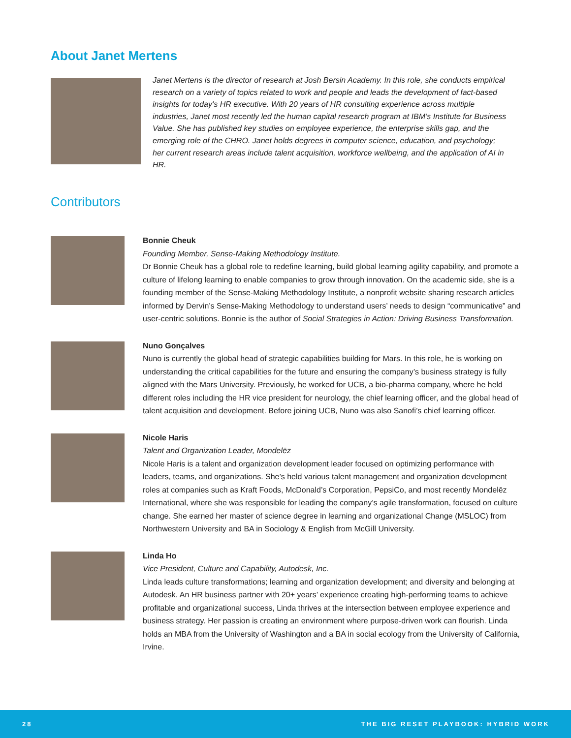About Janet Mertens
Janet Mertens is the director of research at Josh Bersin Academy. In this role, she conducts empirical research on a variety of topics related to work and people and leads the development of fact-based insights for today’s HR executive. With 20 years of HR consulting experience across multiple industries, Janet most recently led the human capital research program at IBM’s Institute for Business Value. She has published key studies on employee experience, the enterprise skills gap, and the emerging role of the CHRO. Janet holds degrees in computer science, education, and psychology; her current research areas include talent acquisition, workforce wellbeing, and the application of AI in HR.
Contributors
Bonnie Cheuk
Founding Member, Sense-Making Methodology Institute.
Dr Bonnie Cheuk has a global role to redefine learning, build global learning agility capability, and promote a culture of lifelong learning to enable companies to grow through innovation. On the academic side, she is a founding member of the Sense-Making Methodology Institute, a nonprofit website sharing research articles informed by Dervin’s Sense-Making Methodology to understand users’ needs to design “communicative” and user-centric solutions. Bonnie is the author of Social Strategies in Action: Driving Business Transformation.
Nuno Gonçalves
Nuno is currently the global head of strategic capabilities building for Mars. In this role, he is working on understanding the critical capabilities for the future and ensuring the company’s business strategy is fully aligned with the Mars University. Previously, he worked for UCB, a bio-pharma company, where he held different roles including the HR vice president for neurology, the chief learning officer, and the global head of talent acquisition and development. Before joining UCB, Nuno was also Sanofi’s chief learning officer.
Nicole Haris
Talent and Organization Leader, Mondelēz
Nicole Haris is a talent and organization development leader focused on optimizing performance with leaders, teams, and organizations. She’s held various talent management and organization development roles at companies such as Kraft Foods, McDonald’s Corporation, PepsiCo, and most recently Mondelēz International, where she was responsible for leading the company’s agile transformation, focused on culture change. She earned her master of science degree in learning and organizational Change (MSLOC) from Northwestern University and BA in Sociology & English from McGill University.
Linda Ho
Vice President, Culture and Capability, Autodesk, Inc.
Linda leads culture transformations; learning and organization development; and diversity and belonging at Autodesk. An HR business partner with 20+ years’ experience creating high-performing teams to achieve profitable and organizational success, Linda thrives at the intersection between employee experience and business strategy. Her passion is creating an environment where purpose-driven work can flourish. Linda holds an MBA from the University of Washington and a BA in social ecology from the University of California, Irvine.
28 THE BIG RESET PLAYBOOK: HYBRID WORK